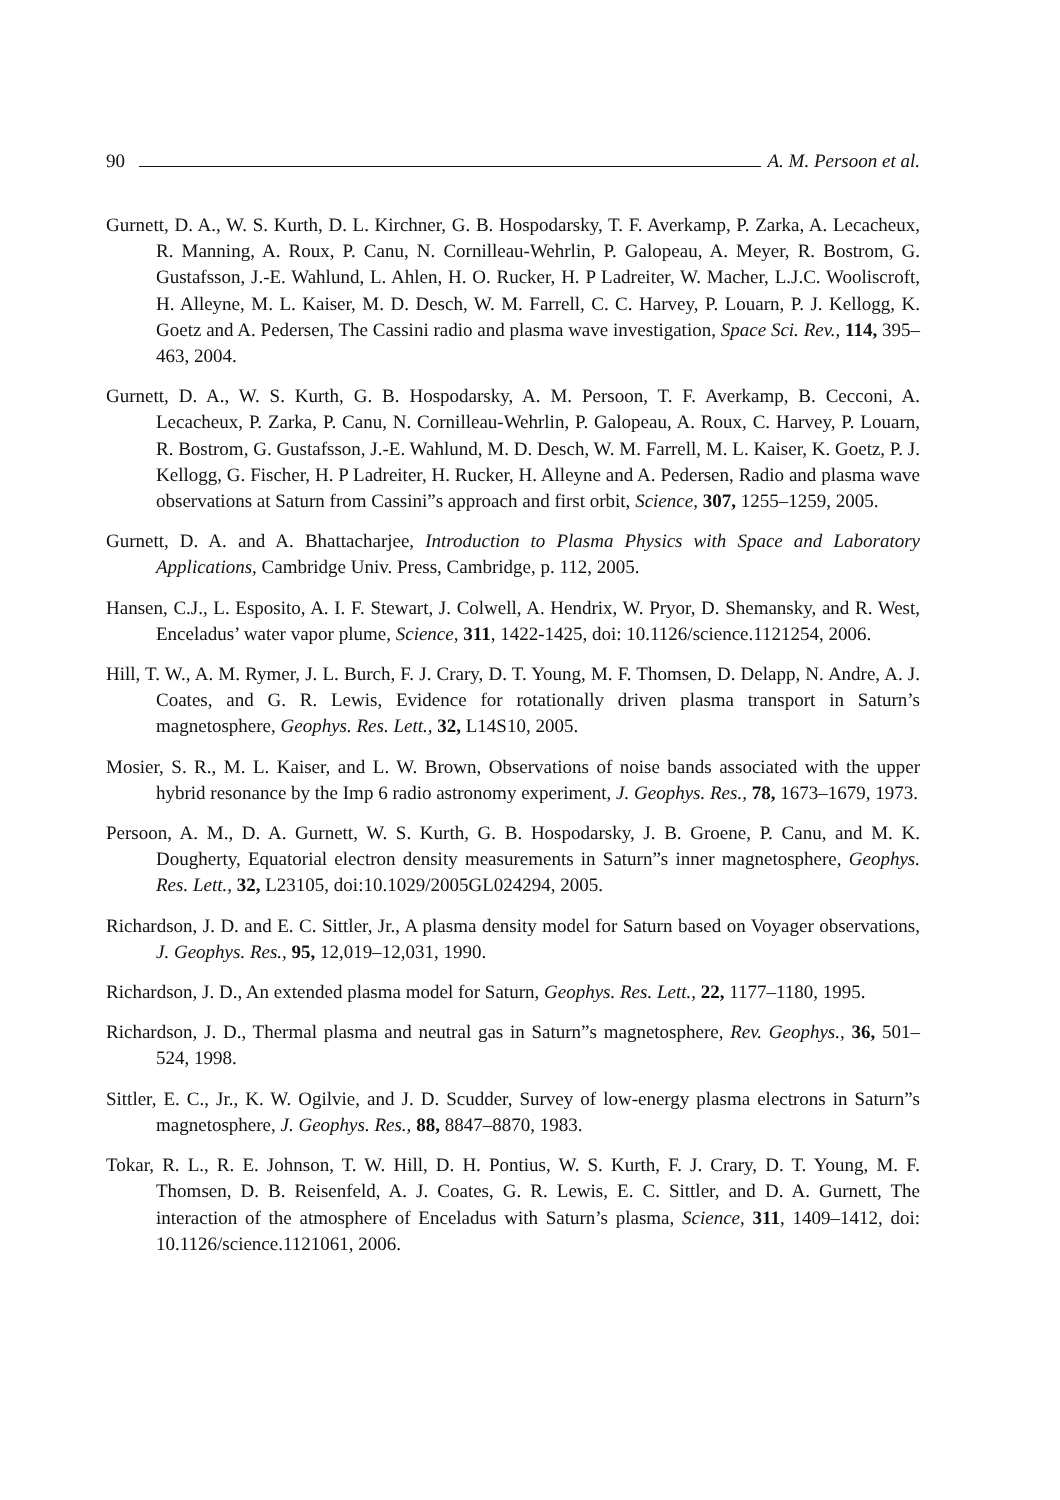90 A. M. Persoon et al.
Gurnett, D. A., W. S. Kurth, D. L. Kirchner, G. B. Hospodarsky, T. F. Averkamp, P. Zarka, A. Lecacheux, R. Manning, A. Roux, P. Canu, N. Cornilleau-Wehrlin, P. Galopeau, A. Meyer, R. Bostrom, G. Gustafsson, J.-E. Wahlund, L. Ahlen, H. O. Rucker, H. P Ladreiter, W. Macher, L.J.C. Wooliscroft, H. Alleyne, M. L. Kaiser, M. D. Desch, W. M. Farrell, C. C. Harvey, P. Louarn, P. J. Kellogg, K. Goetz and A. Pedersen, The Cassini radio and plasma wave investigation, Space Sci. Rev., 114, 395–463, 2004.
Gurnett, D. A., W. S. Kurth, G. B. Hospodarsky, A. M. Persoon, T. F. Averkamp, B. Cecconi, A. Lecacheux, P. Zarka, P. Canu, N. Cornilleau-Wehrlin, P. Galopeau, A. Roux, C. Harvey, P. Louarn, R. Bostrom, G. Gustafsson, J.-E. Wahlund, M. D. Desch, W. M. Farrell, M. L. Kaiser, K. Goetz, P. J. Kellogg, G. Fischer, H. P Ladreiter, H. Rucker, H. Alleyne and A. Pedersen, Radio and plasma wave observations at Saturn from Cassini”s approach and first orbit, Science, 307, 1255–1259, 2005.
Gurnett, D. A. and A. Bhattacharjee, Introduction to Plasma Physics with Space and Laboratory Applications, Cambridge Univ. Press, Cambridge, p. 112, 2005.
Hansen, C.J., L. Esposito, A. I. F. Stewart, J. Colwell, A. Hendrix, W. Pryor, D. Shemansky, and R. West, Enceladus’ water vapor plume, Science, 311, 1422-1425, doi: 10.1126/science.1121254, 2006.
Hill, T. W., A. M. Rymer, J. L. Burch, F. J. Crary, D. T. Young, M. F. Thomsen, D. Delapp, N. Andre, A. J. Coates, and G. R. Lewis, Evidence for rotationally driven plasma transport in Saturn’s magnetosphere, Geophys. Res. Lett., 32, L14S10, 2005.
Mosier, S. R., M. L. Kaiser, and L. W. Brown, Observations of noise bands associated with the upper hybrid resonance by the Imp 6 radio astronomy experiment, J. Geophys. Res., 78, 1673–1679, 1973.
Persoon, A. M., D. A. Gurnett, W. S. Kurth, G. B. Hospodarsky, J. B. Groene, P. Canu, and M. K. Dougherty, Equatorial electron density measurements in Saturn”s inner magnetosphere, Geophys. Res. Lett., 32, L23105, doi:10.1029/2005GL024294, 2005.
Richardson, J. D. and E. C. Sittler, Jr., A plasma density model for Saturn based on Voyager observations, J. Geophys. Res., 95, 12,019–12,031, 1990.
Richardson, J. D., An extended plasma model for Saturn, Geophys. Res. Lett., 22, 1177–1180, 1995.
Richardson, J. D., Thermal plasma and neutral gas in Saturn”s magnetosphere, Rev. Geophys., 36, 501–524, 1998.
Sittler, E. C., Jr., K. W. Ogilvie, and J. D. Scudder, Survey of low-energy plasma electrons in Saturn”s magnetosphere, J. Geophys. Res., 88, 8847–8870, 1983.
Tokar, R. L., R. E. Johnson, T. W. Hill, D. H. Pontius, W. S. Kurth, F. J. Crary, D. T. Young, M. F. Thomsen, D. B. Reisenfeld, A. J. Coates, G. R. Lewis, E. C. Sittler, and D. A. Gurnett, The interaction of the atmosphere of Enceladus with Saturn’s plasma, Science, 311, 1409–1412, doi: 10.1126/science.1121061, 2006.